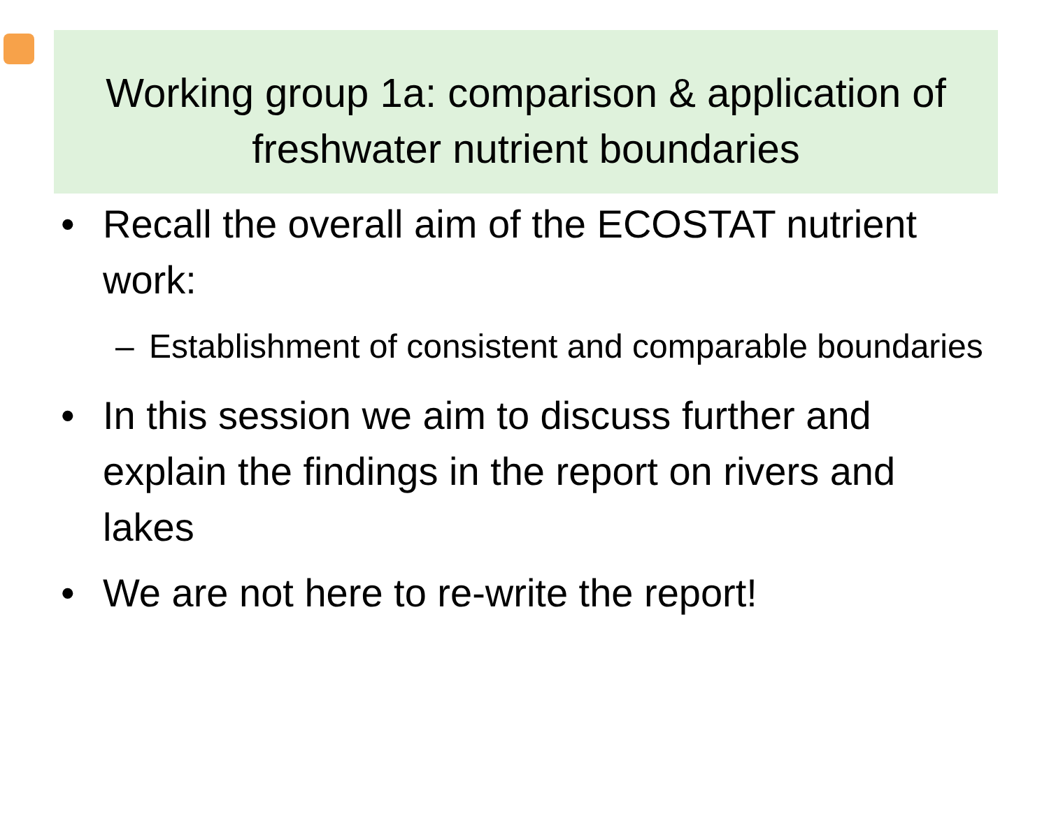Working group 1a: comparison & application of freshwater nutrient boundaries
• Recall the overall aim of the ECOSTAT nutrient work:
– Establishment of consistent and comparable boundaries
• In this session we aim to discuss further and explain the findings in the report on rivers and lakes
• We are not here to re-write the report!